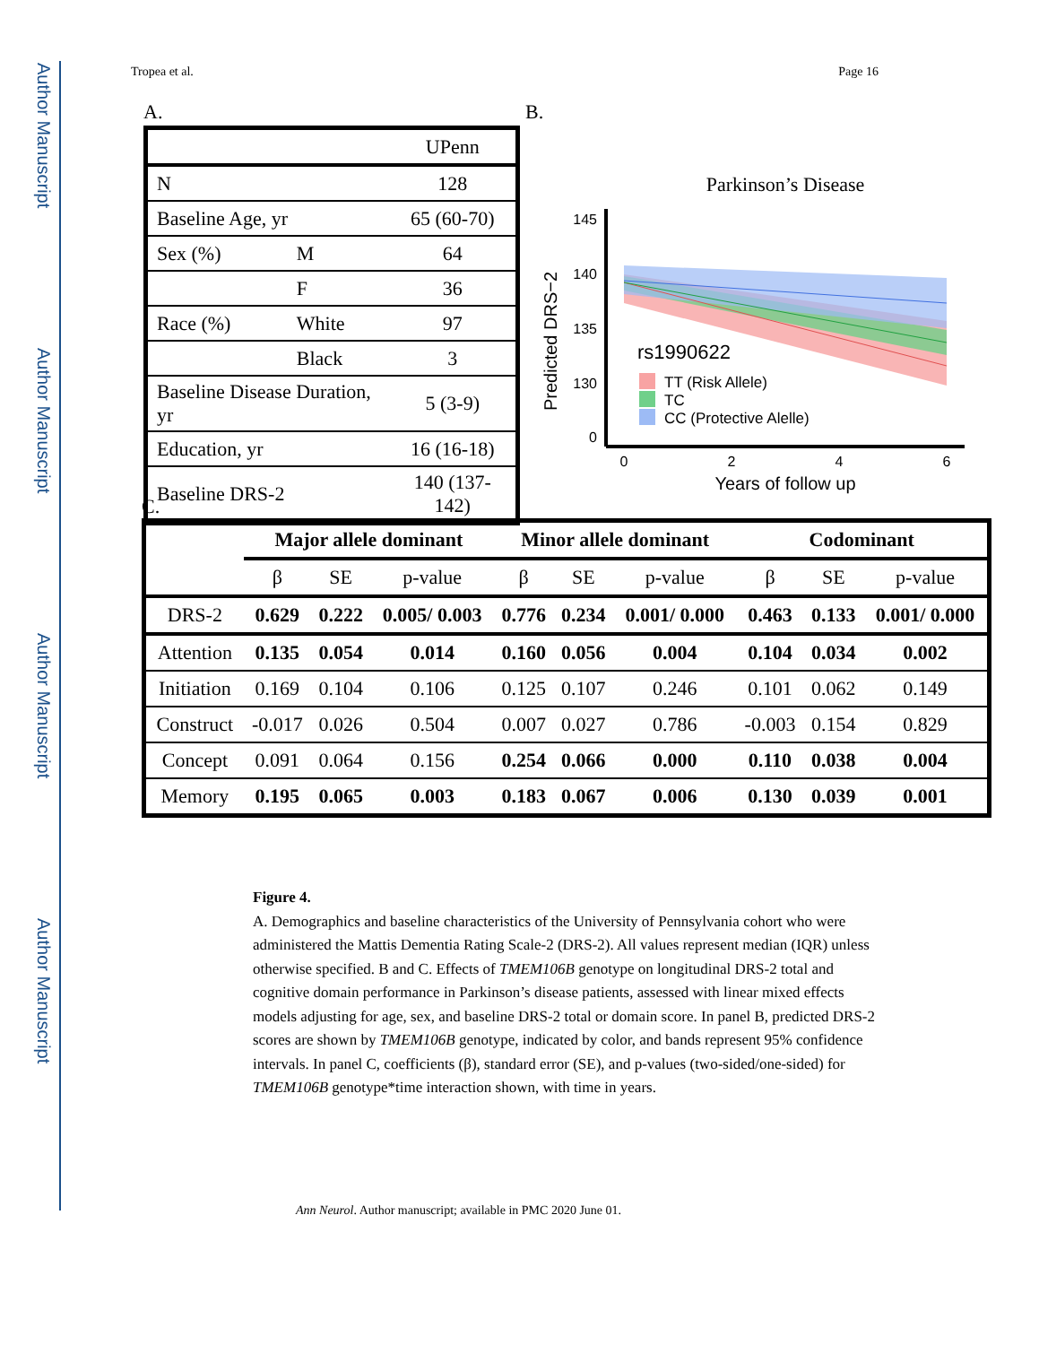Author Manuscript
Author Manuscript
Author Manuscript
Author Manuscript
Tropea et al. Page 16
A.
| | | UPenn |
| N | | 128 |
| Baseline Age, yr | | 65 (60-70) |
| Sex (%) | M | 64 |
| | F | 36 |
| Race (%) | White | 97 |
| | Black | 3 |
| Baseline Disease Duration, yr | | 5 (3-9) |
| Education, yr | | 16 (16-18) |
| Baseline DRS-2 | | 140 (137-142) |
B.
Parkinson’s Disease
Predicted DRS−2
145
140
135
130
0
rs1990622
TT (Risk Allele)
TC
CC (Protective Alelle)
0
2
4
6
Years of follow up
C.
| | Major allele dominant | | | Minor allele dominant | | | Codominant | | |
| --- | --- | --- | --- | --- | --- | --- | --- | --- | --- |
| | β | SE | p-value | β | SE | p-value | β | SE | p-value |
| DRS-2 | 0.629 | 0.222 | 0.005/ 0.003 | 0.776 | 0.234 | 0.001/ 0.000 | 0.463 | 0.133 | 0.001/ 0.000 |
| Attention | 0.135 | 0.054 | 0.014 | 0.160 | 0.056 | 0.004 | 0.104 | 0.034 | 0.002 |
| Initiation | 0.169 | 0.104 | 0.106 | 0.125 | 0.107 | 0.246 | 0.101 | 0.062 | 0.149 |
| Construct | -0.017 | 0.026 | 0.504 | 0.007 | 0.027 | 0.786 | -0.003 | 0.154 | 0.829 |
| Concept | 0.091 | 0.064 | 0.156 | 0.254 | 0.066 | 0.000 | 0.110 | 0.038 | 0.004 |
| Memory | 0.195 | 0.065 | 0.003 | 0.183 | 0.067 | 0.006 | 0.130 | 0.039 | 0.001 |
Figure 4.
A. Demographics and baseline characteristics of the University of Pennsylvania cohort who were administered the Mattis Dementia Rating Scale-2 (DRS-2). All values represent median (IQR) unless otherwise specified. B and C. Effects of TMEM106B genotype on longitudinal DRS-2 total and cognitive domain performance in Parkinson’s disease patients, assessed with linear mixed effects models adjusting for age, sex, and baseline DRS-2 total or domain score. In panel B, predicted DRS-2 scores are shown by TMEM106B genotype, indicated by color, and bands represent 95% confidence intervals. In panel C, coefficients (β), standard error (SE), and p-values (two-sided/one-sided) for TMEM106B genotype*time interaction shown, with time in years.
Ann Neurol. Author manuscript; available in PMC 2020 June 01.